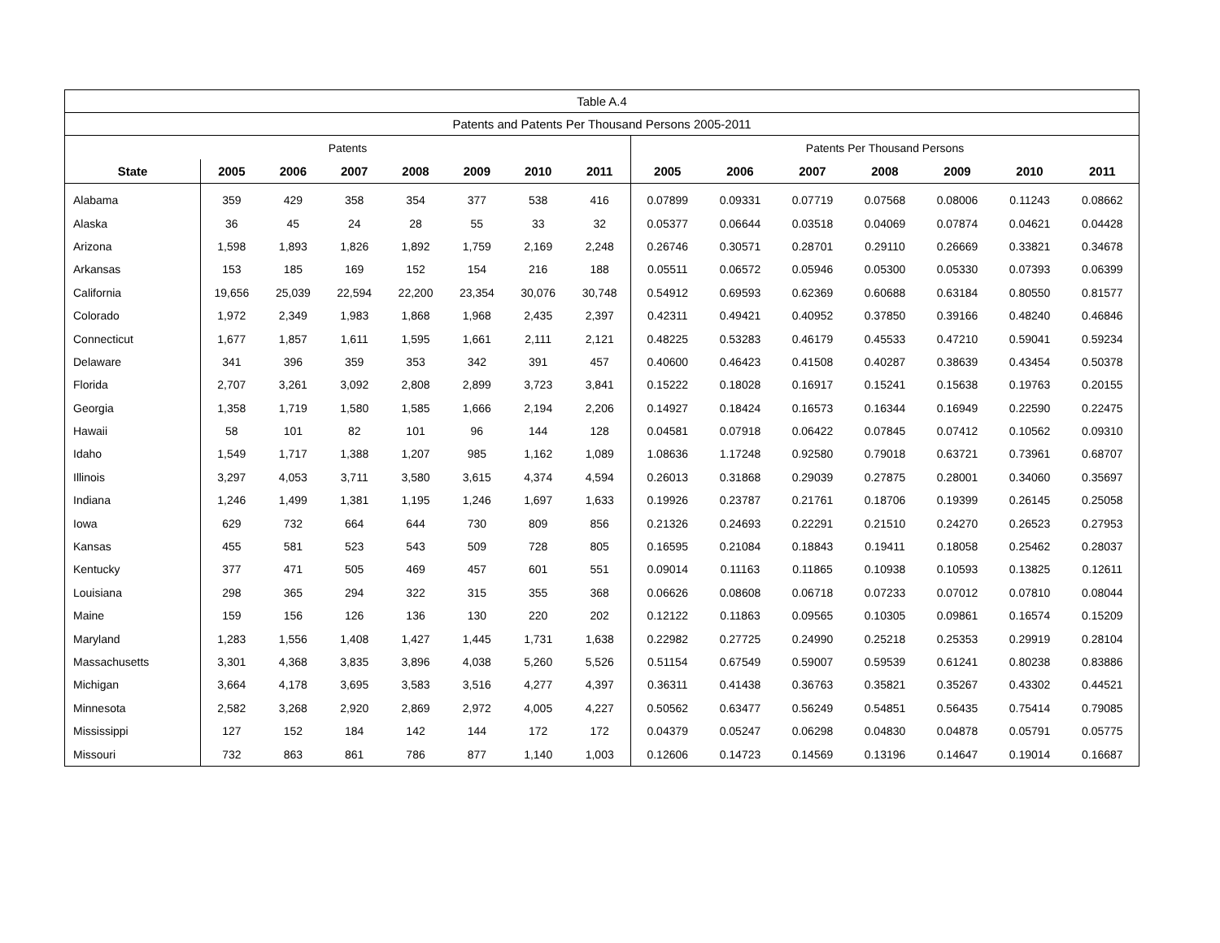| Table A.4 | | | | | | | | | | | | | | |
| Patents and Patents Per Thousand Persons 2005-2011 | | | | | | | | | | | | | | |
| Patents | | | | | | | | Patents Per Thousand Persons | | | | | | |
| State | 2005 | 2006 | 2007 | 2008 | 2009 | 2010 | 2011 | 2005 | 2006 | 2007 | 2008 | 2009 | 2010 | 2011 |
| Alabama | 359 | 429 | 358 | 354 | 377 | 538 | 416 | 0.07899 | 0.09331 | 0.07719 | 0.07568 | 0.08006 | 0.11243 | 0.08662 |
| Alaska | 36 | 45 | 24 | 28 | 55 | 33 | 32 | 0.05377 | 0.06644 | 0.03518 | 0.04069 | 0.07874 | 0.04621 | 0.04428 |
| Arizona | 1,598 | 1,893 | 1,826 | 1,892 | 1,759 | 2,169 | 2,248 | 0.26746 | 0.30571 | 0.28701 | 0.29110 | 0.26669 | 0.33821 | 0.34678 |
| Arkansas | 153 | 185 | 169 | 152 | 154 | 216 | 188 | 0.05511 | 0.06572 | 0.05946 | 0.05300 | 0.05330 | 0.07393 | 0.06399 |
| California | 19,656 | 25,039 | 22,594 | 22,200 | 23,354 | 30,076 | 30,748 | 0.54912 | 0.69593 | 0.62369 | 0.60688 | 0.63184 | 0.80550 | 0.81577 |
| Colorado | 1,972 | 2,349 | 1,983 | 1,868 | 1,968 | 2,435 | 2,397 | 0.42311 | 0.49421 | 0.40952 | 0.37850 | 0.39166 | 0.48240 | 0.46846 |
| Connecticut | 1,677 | 1,857 | 1,611 | 1,595 | 1,661 | 2,111 | 2,121 | 0.48225 | 0.53283 | 0.46179 | 0.45533 | 0.47210 | 0.59041 | 0.59234 |
| Delaware | 341 | 396 | 359 | 353 | 342 | 391 | 457 | 0.40600 | 0.46423 | 0.41508 | 0.40287 | 0.38639 | 0.43454 | 0.50378 |
| Florida | 2,707 | 3,261 | 3,092 | 2,808 | 2,899 | 3,723 | 3,841 | 0.15222 | 0.18028 | 0.16917 | 0.15241 | 0.15638 | 0.19763 | 0.20155 |
| Georgia | 1,358 | 1,719 | 1,580 | 1,585 | 1,666 | 2,194 | 2,206 | 0.14927 | 0.18424 | 0.16573 | 0.16344 | 0.16949 | 0.22590 | 0.22475 |
| Hawaii | 58 | 101 | 82 | 101 | 96 | 144 | 128 | 0.04581 | 0.07918 | 0.06422 | 0.07845 | 0.07412 | 0.10562 | 0.09310 |
| Idaho | 1,549 | 1,717 | 1,388 | 1,207 | 985 | 1,162 | 1,089 | 1.08636 | 1.17248 | 0.92580 | 0.79018 | 0.63721 | 0.73961 | 0.68707 |
| Illinois | 3,297 | 4,053 | 3,711 | 3,580 | 3,615 | 4,374 | 4,594 | 0.26013 | 0.31868 | 0.29039 | 0.27875 | 0.28001 | 0.34060 | 0.35697 |
| Indiana | 1,246 | 1,499 | 1,381 | 1,195 | 1,246 | 1,697 | 1,633 | 0.19926 | 0.23787 | 0.21761 | 0.18706 | 0.19399 | 0.26145 | 0.25058 |
| Iowa | 629 | 732 | 664 | 644 | 730 | 809 | 856 | 0.21326 | 0.24693 | 0.22291 | 0.21510 | 0.24270 | 0.26523 | 0.27953 |
| Kansas | 455 | 581 | 523 | 543 | 509 | 728 | 805 | 0.16595 | 0.21084 | 0.18843 | 0.19411 | 0.18058 | 0.25462 | 0.28037 |
| Kentucky | 377 | 471 | 505 | 469 | 457 | 601 | 551 | 0.09014 | 0.11163 | 0.11865 | 0.10938 | 0.10593 | 0.13825 | 0.12611 |
| Louisiana | 298 | 365 | 294 | 322 | 315 | 355 | 368 | 0.06626 | 0.08608 | 0.06718 | 0.07233 | 0.07012 | 0.07810 | 0.08044 |
| Maine | 159 | 156 | 126 | 136 | 130 | 220 | 202 | 0.12122 | 0.11863 | 0.09565 | 0.10305 | 0.09861 | 0.16574 | 0.15209 |
| Maryland | 1,283 | 1,556 | 1,408 | 1,427 | 1,445 | 1,731 | 1,638 | 0.22982 | 0.27725 | 0.24990 | 0.25218 | 0.25353 | 0.29919 | 0.28104 |
| Massachusetts | 3,301 | 4,368 | 3,835 | 3,896 | 4,038 | 5,260 | 5,526 | 0.51154 | 0.67549 | 0.59007 | 0.59539 | 0.61241 | 0.80238 | 0.83886 |
| Michigan | 3,664 | 4,178 | 3,695 | 3,583 | 3,516 | 4,277 | 4,397 | 0.36311 | 0.41438 | 0.36763 | 0.35821 | 0.35267 | 0.43302 | 0.44521 |
| Minnesota | 2,582 | 3,268 | 2,920 | 2,869 | 2,972 | 4,005 | 4,227 | 0.50562 | 0.63477 | 0.56249 | 0.54851 | 0.56435 | 0.75414 | 0.79085 |
| Mississippi | 127 | 152 | 184 | 142 | 144 | 172 | 172 | 0.04379 | 0.05247 | 0.06298 | 0.04830 | 0.04878 | 0.05791 | 0.05775 |
| Missouri | 732 | 863 | 861 | 786 | 877 | 1,140 | 1,003 | 0.12606 | 0.14723 | 0.14569 | 0.13196 | 0.14647 | 0.19014 | 0.16687 |